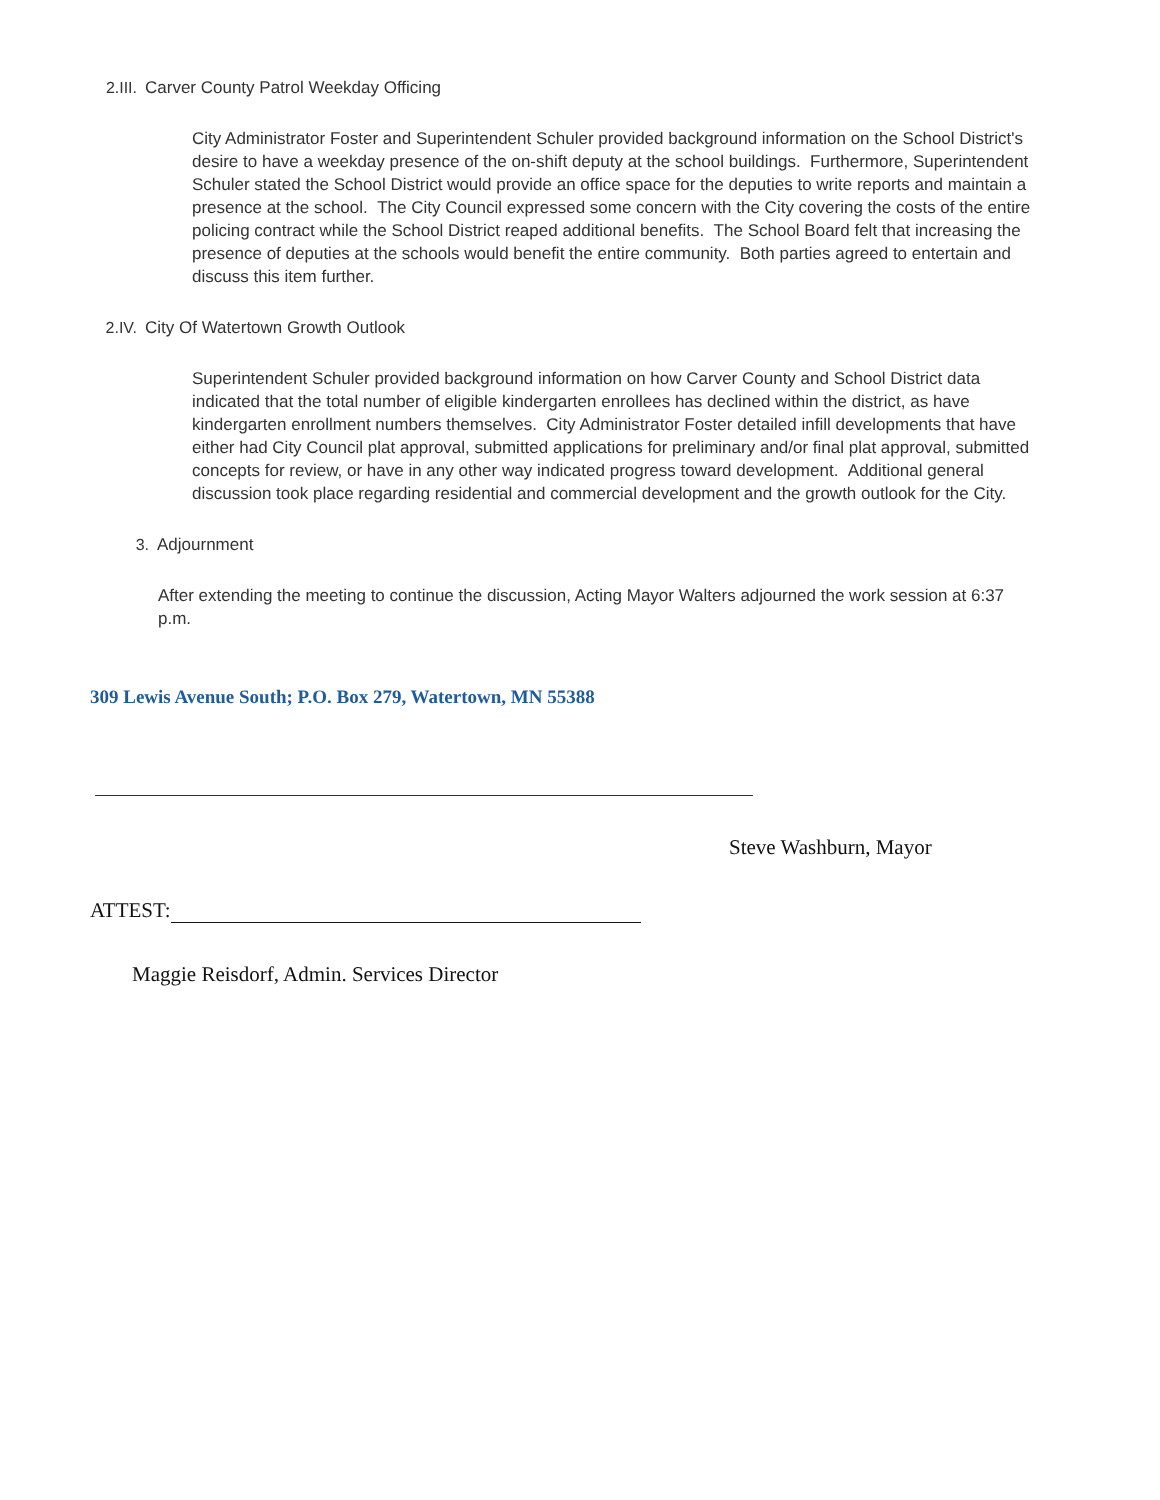2.III. Carver County Patrol Weekday Officing
City Administrator Foster and Superintendent Schuler provided background information on the School District's desire to have a weekday presence of the on-shift deputy at the school buildings. Furthermore, Superintendent Schuler stated the School District would provide an office space for the deputies to write reports and maintain a presence at the school. The City Council expressed some concern with the City covering the costs of the entire policing contract while the School District reaped additional benefits. The School Board felt that increasing the presence of deputies at the schools would benefit the entire community. Both parties agreed to entertain and discuss this item further.
2.IV. City Of Watertown Growth Outlook
Superintendent Schuler provided background information on how Carver County and School District data indicated that the total number of eligible kindergarten enrollees has declined within the district, as have kindergarten enrollment numbers themselves. City Administrator Foster detailed infill developments that have either had City Council plat approval, submitted applications for preliminary and/or final plat approval, submitted concepts for review, or have in any other way indicated progress toward development. Additional general discussion took place regarding residential and commercial development and the growth outlook for the City.
3. Adjournment
After extending the meeting to continue the discussion, Acting Mayor Walters adjourned the work session at 6:37 p.m.
309 Lewis Avenue South; P.O. Box 279, Watertown, MN 55388
Steve Washburn, Mayor
ATTEST:
Maggie Reisdorf, Admin. Services Director